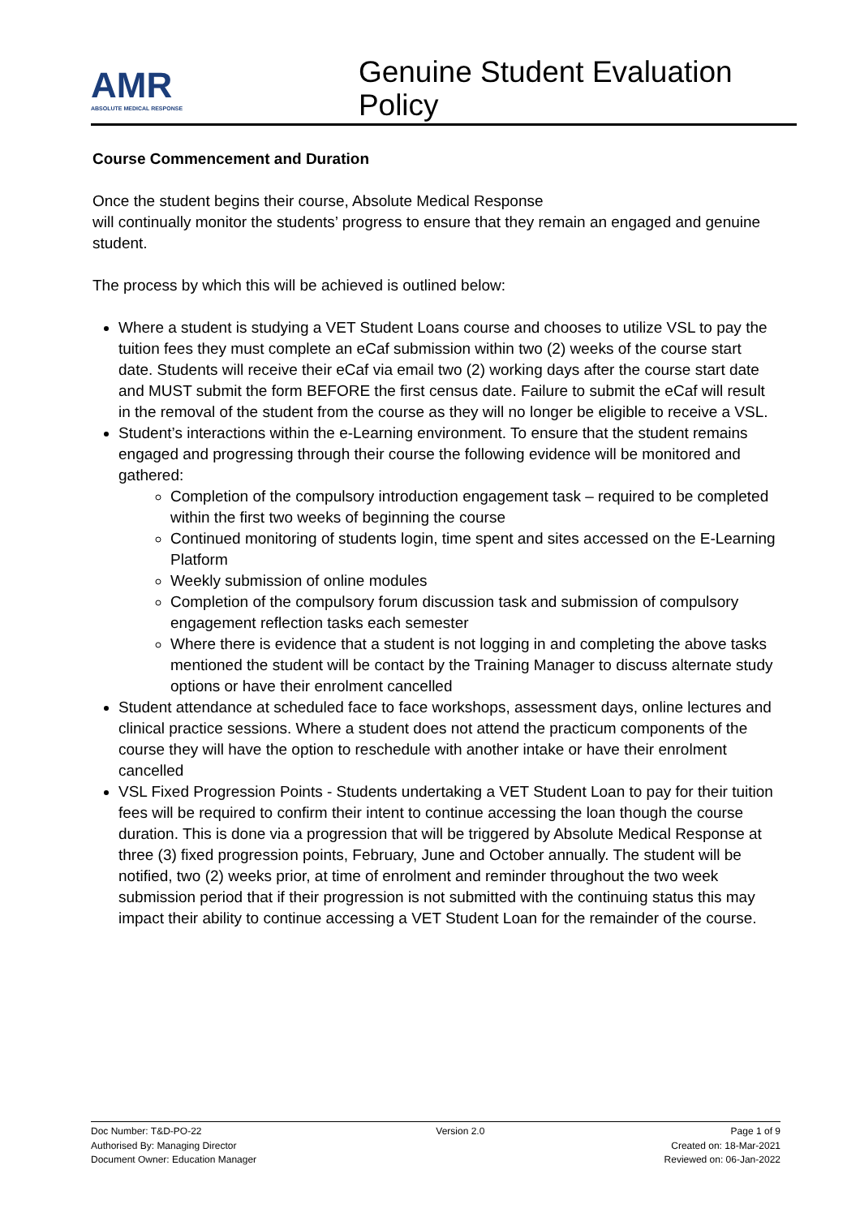AMR
ABSOLUTE MEDICAL RESPONSE
Genuine Student Evaluation Policy
Course Commencement and Duration
Once the student begins their course, Absolute Medical Response
will continually monitor the students’ progress to ensure that they remain an engaged and genuine student.
The process by which this will be achieved is outlined below:
Where a student is studying a VET Student Loans course and chooses to utilize VSL to pay the tuition fees they must complete an eCaf submission within two (2) weeks of the course start date. Students will receive their eCaf via email two (2) working days after the course start date and MUST submit the form BEFORE the first census date. Failure to submit the eCaf will result in the removal of the student from the course as they will no longer be eligible to receive a VSL.
Student’s interactions within the e-Learning environment. To ensure that the student remains engaged and progressing through their course the following evidence will be monitored and gathered:
Completion of the compulsory introduction engagement task – required to be completed within the first two weeks of beginning the course
Continued monitoring of students login, time spent and sites accessed on the E-Learning Platform
Weekly submission of online modules
Completion of the compulsory forum discussion task and submission of compulsory engagement reflection tasks each semester
Where there is evidence that a student is not logging in and completing the above tasks mentioned the student will be contact by the Training Manager to discuss alternate study options or have their enrolment cancelled
Student attendance at scheduled face to face workshops, assessment days, online lectures and clinical practice sessions. Where a student does not attend the practicum components of the course they will have the option to reschedule with another intake or have their enrolment cancelled
VSL Fixed Progression Points - Students undertaking a VET Student Loan to pay for their tuition fees will be required to confirm their intent to continue accessing the loan though the course duration. This is done via a progression that will be triggered by Absolute Medical Response at three (3) fixed progression points, February, June and October annually. The student will be notified, two (2) weeks prior, at time of enrolment and reminder throughout the two week submission period that if their progression is not submitted with the continuing status this may impact their ability to continue accessing a VET Student Loan for the remainder of the course.
Doc Number: T&D-PO-22
Authorised By: Managing Director
Document Owner: Education Manager
Version 2.0 Page 1 of 9
Created on: 18-Mar-2021
Reviewed on: 06-Jan-2022